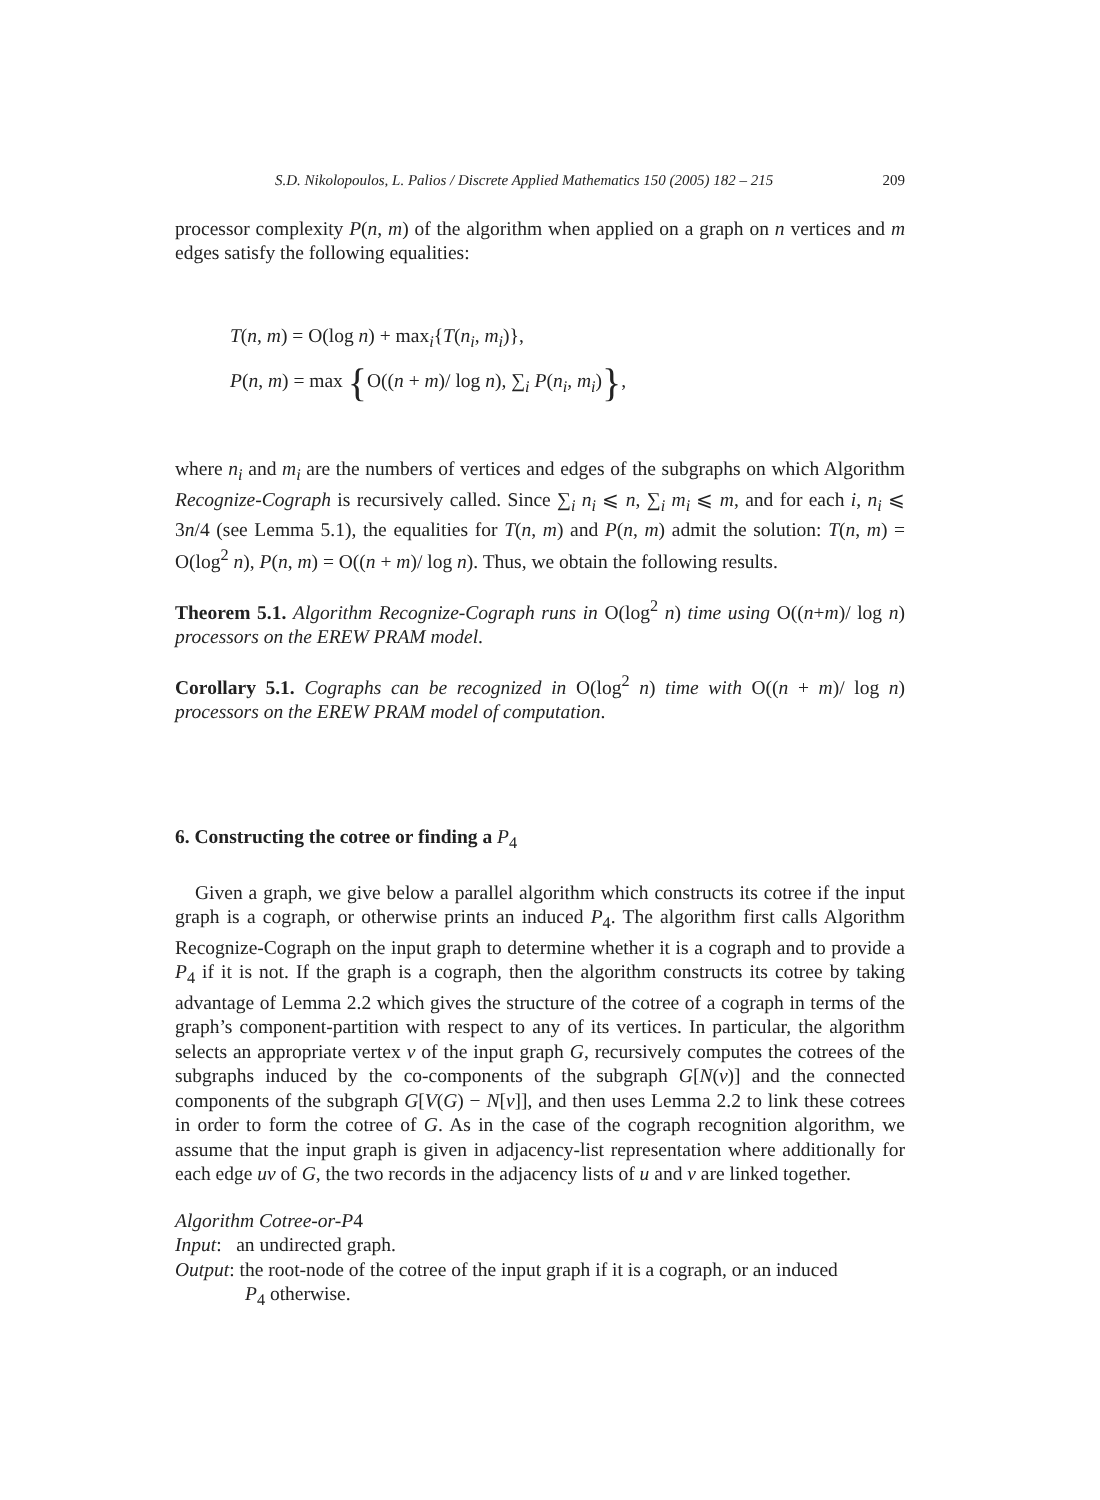S.D. Nikolopoulos, L. Palios / Discrete Applied Mathematics 150 (2005) 182 – 215 209
processor complexity P(n, m) of the algorithm when applied on a graph on n vertices and m edges satisfy the following equalities:
T(n, m) = O(log n) + max<sub>i</sub>{T(n<sub>i</sub>, m<sub>i</sub>)},
P(n, m) = max {O((n + m)/ log n), ∑<sub>i</sub> P(n<sub>i</sub>, m<sub>i</sub>)},
where n<sub>i</sub> and m<sub>i</sub> are the numbers of vertices and edges of the subgraphs on which Algorithm Recognize-Cograph is recursively called. Since ∑<sub>i</sub> n<sub>i</sub> ⩽ n, ∑<sub>i</sub> m<sub>i</sub> ⩽ m, and for each i, n<sub>i</sub> ⩽ 3n/4 (see Lemma 5.1), the equalities for T(n, m) and P(n, m) admit the solution: T(n, m) = O(log<sup>2</sup> n), P(n, m) = O((n + m)/ log n). Thus, we obtain the following results.
Theorem 5.1. Algorithm Recognize-Cograph runs in O(log<sup>2</sup> n) time using O((n+m)/ log n) processors on the EREW PRAM model.
Corollary 5.1. Cographs can be recognized in O(log<sup>2</sup> n) time with O((n + m)/ log n) processors on the EREW PRAM model of computation.
6. Constructing the cotree or finding a P<sub>4</sub>
Given a graph, we give below a parallel algorithm which constructs its cotree if the input graph is a cograph, or otherwise prints an induced P<sub>4</sub>. The algorithm first calls Algorithm Recognize-Cograph on the input graph to determine whether it is a cograph and to provide a P<sub>4</sub> if it is not. If the graph is a cograph, then the algorithm constructs its cotree by taking advantage of Lemma 2.2 which gives the structure of the cotree of a cograph in terms of the graph’s component-partition with respect to any of its vertices. In particular, the algorithm selects an appropriate vertex v of the input graph G, recursively computes the cotrees of the subgraphs induced by the co-components of the subgraph G[N(v)] and the connected components of the subgraph G[V(G) − N[v]], and then uses Lemma 2.2 to link these cotrees in order to form the cotree of G. As in the case of the cograph recognition algorithm, we assume that the input graph is given in adjacency-list representation where additionally for each edge uv of G, the two records in the adjacency lists of u and v are linked together.
Algorithm Cotree-or-P4
Input: an undirected graph.
Output: the root-node of the cotree of the input graph if it is a cograph, or an induced
P<sub>4</sub> otherwise.